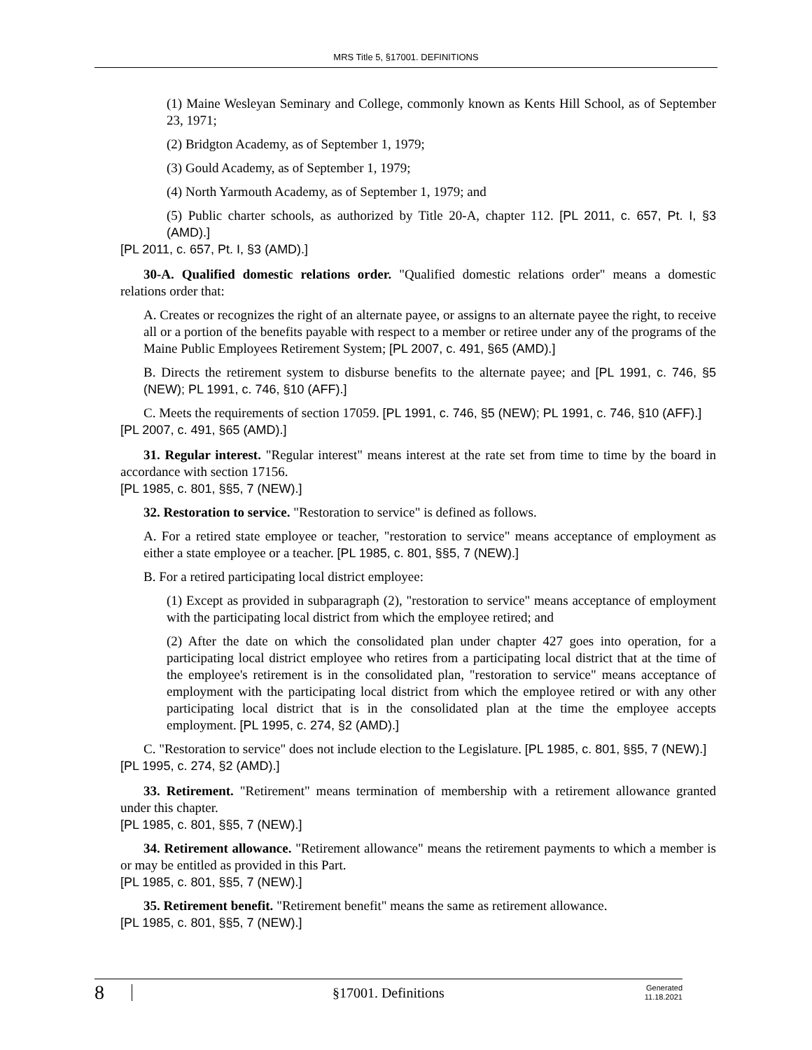MRS Title 5, §17001. DEFINITIONS
(1) Maine Wesleyan Seminary and College, commonly known as Kents Hill School, as of September 23, 1971;
(2) Bridgton Academy, as of September 1, 1979;
(3) Gould Academy, as of September 1, 1979;
(4) North Yarmouth Academy, as of September 1, 1979; and
(5) Public charter schools, as authorized by Title 20-A, chapter 112. [PL 2011, c. 657, Pt. I, §3 (AMD).]
[PL 2011, c. 657, Pt. I, §3 (AMD).]
30-A. Qualified domestic relations order. "Qualified domestic relations order" means a domestic relations order that:
A. Creates or recognizes the right of an alternate payee, or assigns to an alternate payee the right, to receive all or a portion of the benefits payable with respect to a member or retiree under any of the programs of the Maine Public Employees Retirement System; [PL 2007, c. 491, §65 (AMD).]
B. Directs the retirement system to disburse benefits to the alternate payee; and [PL 1991, c. 746, §5 (NEW); PL 1991, c. 746, §10 (AFF).]
C. Meets the requirements of section 17059. [PL 1991, c. 746, §5 (NEW); PL 1991, c. 746, §10 (AFF).]
[PL 2007, c. 491, §65 (AMD).]
31. Regular interest. "Regular interest" means interest at the rate set from time to time by the board in accordance with section 17156.
[PL 1985, c. 801, §§5, 7 (NEW).]
32. Restoration to service. "Restoration to service" is defined as follows.
A. For a retired state employee or teacher, "restoration to service" means acceptance of employment as either a state employee or a teacher. [PL 1985, c. 801, §§5, 7 (NEW).]
B. For a retired participating local district employee:
(1) Except as provided in subparagraph (2), "restoration to service" means acceptance of employment with the participating local district from which the employee retired; and
(2) After the date on which the consolidated plan under chapter 427 goes into operation, for a participating local district employee who retires from a participating local district that at the time of the employee's retirement is in the consolidated plan, "restoration to service" means acceptance of employment with the participating local district from which the employee retired or with any other participating local district that is in the consolidated plan at the time the employee accepts employment. [PL 1995, c. 274, §2 (AMD).]
C. "Restoration to service" does not include election to the Legislature. [PL 1985, c. 801, §§5, 7 (NEW).]
[PL 1995, c. 274, §2 (AMD).]
33. Retirement. "Retirement" means termination of membership with a retirement allowance granted under this chapter.
[PL 1985, c. 801, §§5, 7 (NEW).]
34. Retirement allowance. "Retirement allowance" means the retirement payments to which a member is or may be entitled as provided in this Part.
[PL 1985, c. 801, §§5, 7 (NEW).]
35. Retirement benefit. "Retirement benefit" means the same as retirement allowance.
[PL 1985, c. 801, §§5, 7 (NEW).]
8
§17001. Definitions
Generated
11.18.2021